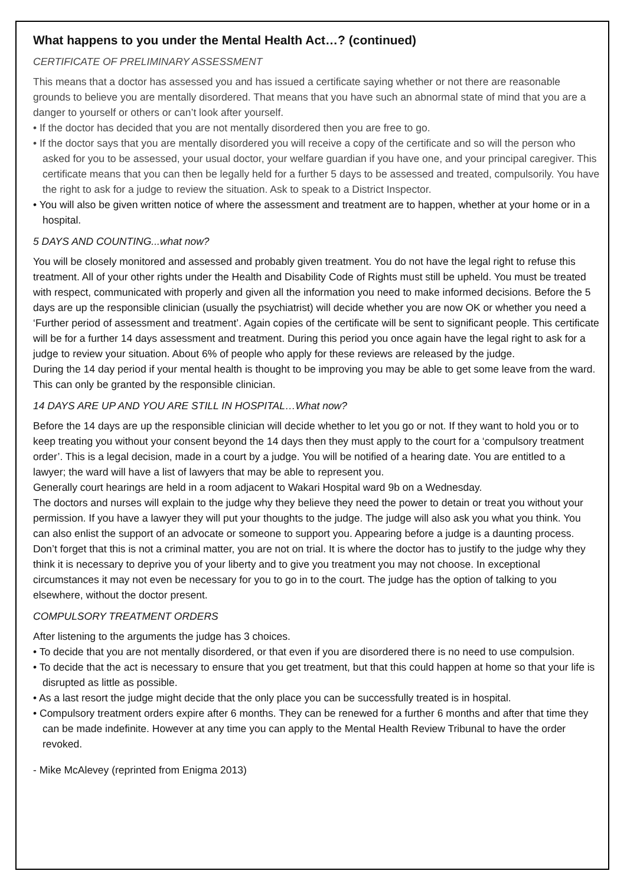What happens to you under the Mental Health Act…? (continued)
CERTIFICATE OF PRELIMINARY ASSESSMENT
This means that a doctor has assessed you and has issued a certificate saying whether or not there are reasonable grounds to believe you are mentally disordered. That means that you have such an abnormal state of mind that you are a danger to yourself or others or can’t look after yourself.
• If the doctor has decided that you are not mentally disordered then you are free to go.
• If the doctor says that you are mentally disordered you will receive a copy of the certificate and so will the person who asked for you to be assessed, your usual doctor, your welfare guardian if you have one, and your principal caregiver. This certificate means that you can then be legally held for a further 5 days to be assessed and treated, compulsorily. You have the right to ask for a judge to review the situation. Ask to speak to a District Inspector.
• You will also be given written notice of where the assessment and treatment are to happen, whether at your home or in a hospital.
5 DAYS AND COUNTING...what now?
You will be closely monitored and assessed and probably given treatment. You do not have the legal right to refuse this treatment. All of your other rights under the Health and Disability Code of Rights must still be upheld. You must be treated with respect, communicated with properly and given all the information you need to make informed decisions. Before the 5 days are up the responsible clinician (usually the psychiatrist) will decide whether you are now OK or whether you need a ‘Further period of assessment and treatment’. Again copies of the certificate will be sent to significant people. This certificate will be for a further 14 days assessment and treatment. During this period you once again have the legal right to ask for a judge to review your situation. About 6% of people who apply for these reviews are released by the judge.
During the 14 day period if your mental health is thought to be improving you may be able to get some leave from the ward. This can only be granted by the responsible clinician.
14 DAYS ARE UP AND YOU ARE STILL IN HOSPITAL…What now?
Before the 14 days are up the responsible clinician will decide whether to let you go or not. If they want to hold you or to keep treating you without your consent beyond the 14 days then they must apply to the court for a ‘compulsory treatment order’. This is a legal decision, made in a court by a judge. You will be notified of a hearing date. You are entitled to a lawyer; the ward will have a list of lawyers that may be able to represent you.
Generally court hearings are held in a room adjacent to Wakari Hospital ward 9b on a Wednesday.
The doctors and nurses will explain to the judge why they believe they need the power to detain or treat you without your permission. If you have a lawyer they will put your thoughts to the judge. The judge will also ask you what you think. You can also enlist the support of an advocate or someone to support you. Appearing before a judge is a daunting process. Don’t forget that this is not a criminal matter, you are not on trial. It is where the doctor has to justify to the judge why they think it is necessary to deprive you of your liberty and to give you treatment you may not choose. In exceptional circumstances it may not even be necessary for you to go in to the court. The judge has the option of talking to you elsewhere, without the doctor present.
COMPULSORY TREATMENT ORDERS
After listening to the arguments the judge has 3 choices.
• To decide that you are not mentally disordered, or that even if you are disordered there is no need to use compulsion.
• To decide that the act is necessary to ensure that you get treatment, but that this could happen at home so that your life is disrupted as little as possible.
• As a last resort the judge might decide that the only place you can be successfully treated is in hospital.
• Compulsory treatment orders expire after 6 months. They can be renewed for a further 6 months and after that time they can be made indefinite. However at any time you can apply to the Mental Health Review Tribunal to have the order revoked.
- Mike McAlevey (reprinted from Enigma 2013)